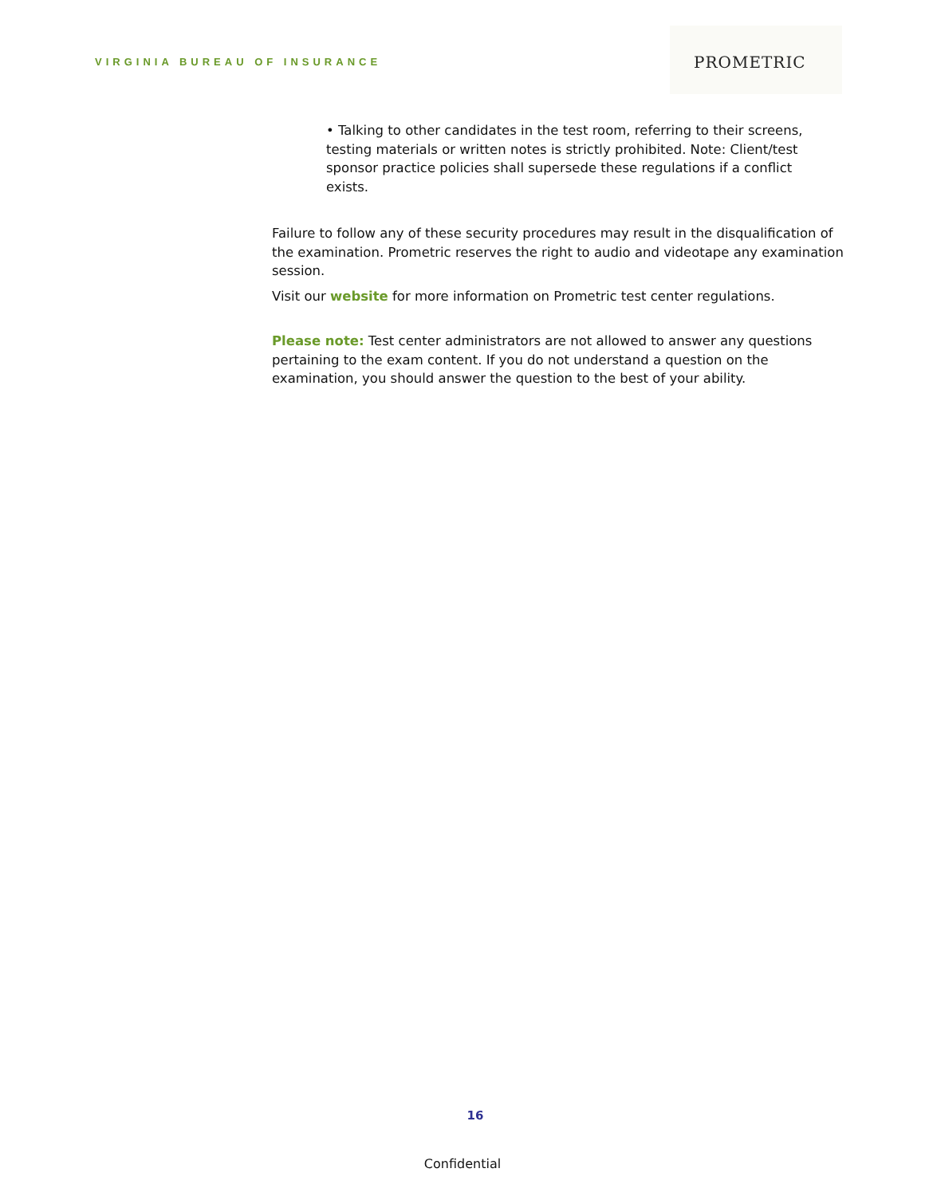VIRGINIA BUREAU OF INSURANCE
PROMETRIC
• Talking to other candidates in the test room, referring to their screens, testing materials or written notes is strictly prohibited. Note: Client/test sponsor practice policies shall supersede these regulations if a conflict exists.
Failure to follow any of these security procedures may result in the disqualification of the examination. Prometric reserves the right to audio and videotape any examination session.
Visit our website for more information on Prometric test center regulations.
Please note: Test center administrators are not allowed to answer any questions pertaining to the exam content. If you do not understand a question on the examination, you should answer the question to the best of your ability.
16
Confidential